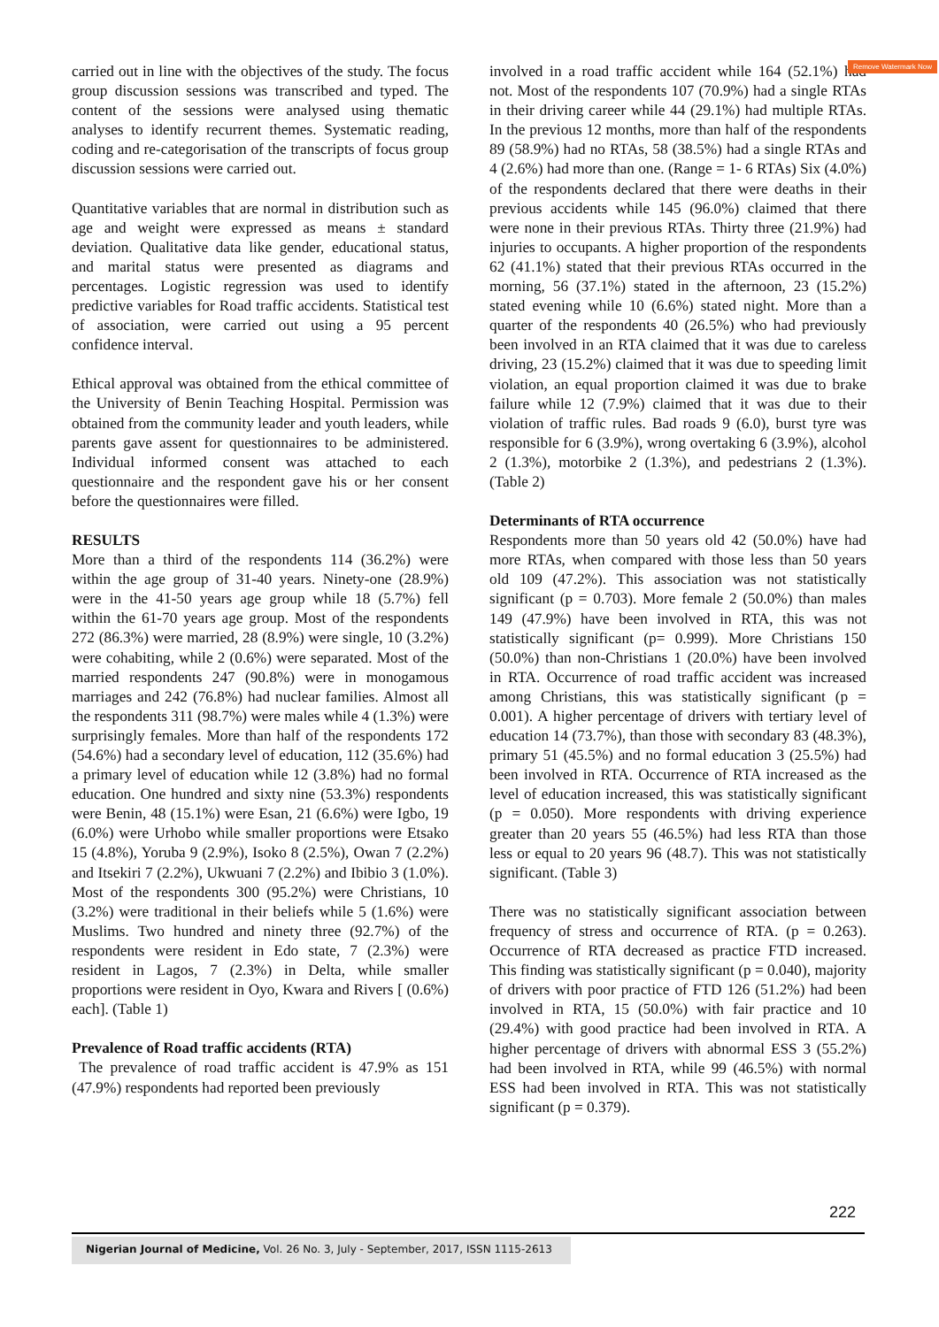Remove Watermark Now
carried out in line with the objectives of the study. The focus group discussion sessions was transcribed and typed. The content of the sessions were analysed using thematic analyses to identify recurrent themes. Systematic reading, coding and re-categorisation of the transcripts of focus group discussion sessions were carried out.
Quantitative variables that are normal in distribution such as age and weight were expressed as means ± standard deviation. Qualitative data like gender, educational status, and marital status were presented as diagrams and percentages. Logistic regression was used to identify predictive variables for Road traffic accidents. Statistical test of association, were carried out using a 95 percent confidence interval.
Ethical approval was obtained from the ethical committee of the University of Benin Teaching Hospital. Permission was obtained from the community leader and youth leaders, while parents gave assent for questionnaires to be administered. Individual informed consent was attached to each questionnaire and the respondent gave his or her consent before the questionnaires were filled.
RESULTS
More than a third of the respondents 114 (36.2%) were within the age group of 31-40 years. Ninety-one (28.9%) were in the 41-50 years age group while 18 (5.7%) fell within the 61-70 years age group. Most of the respondents 272 (86.3%) were married, 28 (8.9%) were single, 10 (3.2%) were cohabiting, while 2 (0.6%) were separated. Most of the married respondents 247 (90.8%) were in monogamous marriages and 242 (76.8%) had nuclear families. Almost all the respondents 311 (98.7%) were males while 4 (1.3%) were surprisingly females. More than half of the respondents 172 (54.6%) had a secondary level of education, 112 (35.6%) had a primary level of education while 12 (3.8%) had no formal education. One hundred and sixty nine (53.3%) respondents were Benin, 48 (15.1%) were Esan, 21 (6.6%) were Igbo, 19 (6.0%) were Urhobo while smaller proportions were Etsako 15 (4.8%), Yoruba 9 (2.9%), Isoko 8 (2.5%), Owan 7 (2.2%) and Itsekiri 7 (2.2%), Ukwuani 7 (2.2%) and Ibibio 3 (1.0%). Most of the respondents 300 (95.2%) were Christians, 10 (3.2%) were traditional in their beliefs while 5 (1.6%) were Muslims. Two hundred and ninety three (92.7%) of the respondents were resident in Edo state, 7 (2.3%) were resident in Lagos, 7 (2.3%) in Delta, while smaller proportions were resident in Oyo, Kwara and Rivers [ (0.6%) each]. (Table 1)
Prevalence of Road traffic accidents (RTA)
The prevalence of road traffic accident is 47.9% as 151 (47.9%) respondents had reported been previously
involved in a road traffic accident while 164 (52.1%) had not. Most of the respondents 107 (70.9%) had a single RTAs in their driving career while 44 (29.1%) had multiple RTAs. In the previous 12 months, more than half of the respondents 89 (58.9%) had no RTAs, 58 (38.5%) had a single RTAs and 4 (2.6%) had more than one. (Range = 1- 6 RTAs) Six (4.0%) of the respondents declared that there were deaths in their previous accidents while 145 (96.0%) claimed that there were none in their previous RTAs. Thirty three (21.9%) had injuries to occupants. A higher proportion of the respondents 62 (41.1%) stated that their previous RTAs occurred in the morning, 56 (37.1%) stated in the afternoon, 23 (15.2%) stated evening while 10 (6.6%) stated night. More than a quarter of the respondents 40 (26.5%) who had previously been involved in an RTA claimed that it was due to careless driving, 23 (15.2%) claimed that it was due to speeding limit violation, an equal proportion claimed it was due to brake failure while 12 (7.9%) claimed that it was due to their violation of traffic rules. Bad roads 9 (6.0), burst tyre was responsible for 6 (3.9%), wrong overtaking 6 (3.9%), alcohol 2 (1.3%), motorbike 2 (1.3%), and pedestrians 2 (1.3%). (Table 2)
Determinants of RTA occurrence
Respondents more than 50 years old 42 (50.0%) have had more RTAs, when compared with those less than 50 years old 109 (47.2%). This association was not statistically significant (p = 0.703). More female 2 (50.0%) than males 149 (47.9%) have been involved in RTA, this was not statistically significant (p= 0.999). More Christians 150 (50.0%) than non-Christians 1 (20.0%) have been involved in RTA. Occurrence of road traffic accident was increased among Christians, this was statistically significant (p = 0.001). A higher percentage of drivers with tertiary level of education 14 (73.7%), than those with secondary 83 (48.3%), primary 51 (45.5%) and no formal education 3 (25.5%) had been involved in RTA. Occurrence of RTA increased as the level of education increased, this was statistically significant (p = 0.050). More respondents with driving experience greater than 20 years 55 (46.5%) had less RTA than those less or equal to 20 years 96 (48.7). This was not statistically significant. (Table 3)
There was no statistically significant association between frequency of stress and occurrence of RTA. (p = 0.263). Occurrence of RTA decreased as practice FTD increased. This finding was statistically significant (p = 0.040), majority of drivers with poor practice of FTD 126 (51.2%) had been involved in RTA, 15 (50.0%) with fair practice and 10 (29.4%) with good practice had been involved in RTA. A higher percentage of drivers with abnormal ESS 3 (55.2%) had been involved in RTA, while 99 (46.5%) with normal ESS had been involved in RTA. This was not statistically significant (p = 0.379).
222
Nigerian Journal of Medicine, Vol. 26 No. 3, July - September, 2017, ISSN 1115-2613